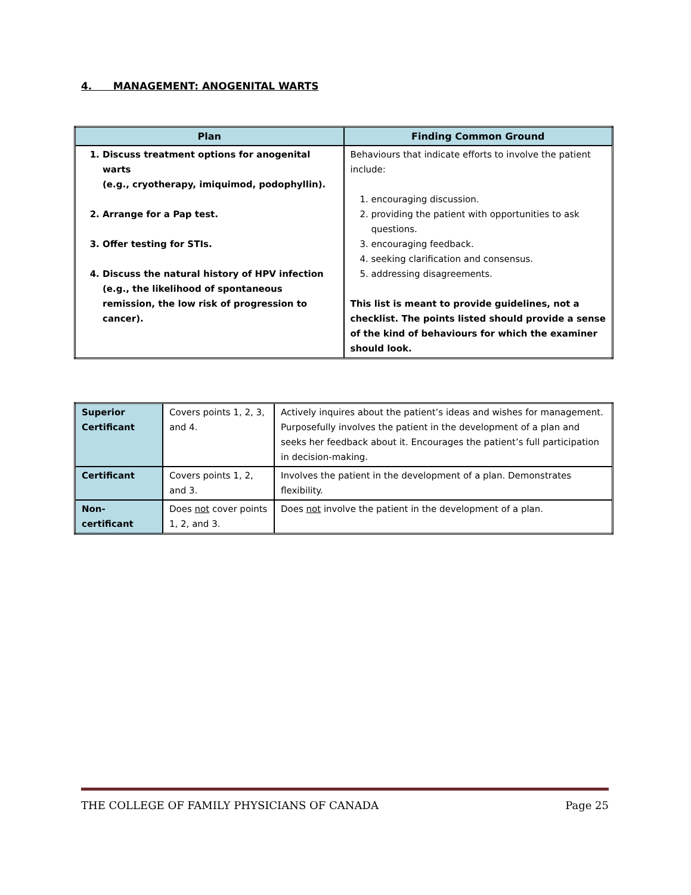4. MANAGEMENT: ANOGENITAL WARTS
| Plan | Finding Common Ground |
| --- | --- |
| 1. Discuss treatment options for anogenital warts (e.g., cryotherapy, imiquimod, podophyllin). 2. Arrange for a Pap test. 3. Offer testing for STIs. 4. Discuss the natural history of HPV infection (e.g., the likelihood of spontaneous remission, the low risk of progression to cancer). | Behaviours that indicate efforts to involve the patient include: 1. encouraging discussion. 2. providing the patient with opportunities to ask questions. 3. encouraging feedback. 4. seeking clarification and consensus. 5. addressing disagreements. This list is meant to provide guidelines, not a checklist. The points listed should provide a sense of the kind of behaviours for which the examiner should look. |
| Superior Certificant | Covers points 1, 2, 3, and 4. | Actively inquires about the patient’s ideas and wishes for management. Purposefully involves the patient in the development of a plan and seeks her feedback about it. Encourages the patient’s full participation in decision-making. |
| Certificant | Covers points 1, 2, and 3. | Involves the patient in the development of a plan. Demonstrates flexibility. |
| Non-certificant | Does not cover points 1, 2, and 3. | Does not involve the patient in the development of a plan. |
THE COLLEGE OF FAMILY PHYSICIANS OF CANADA Page 25